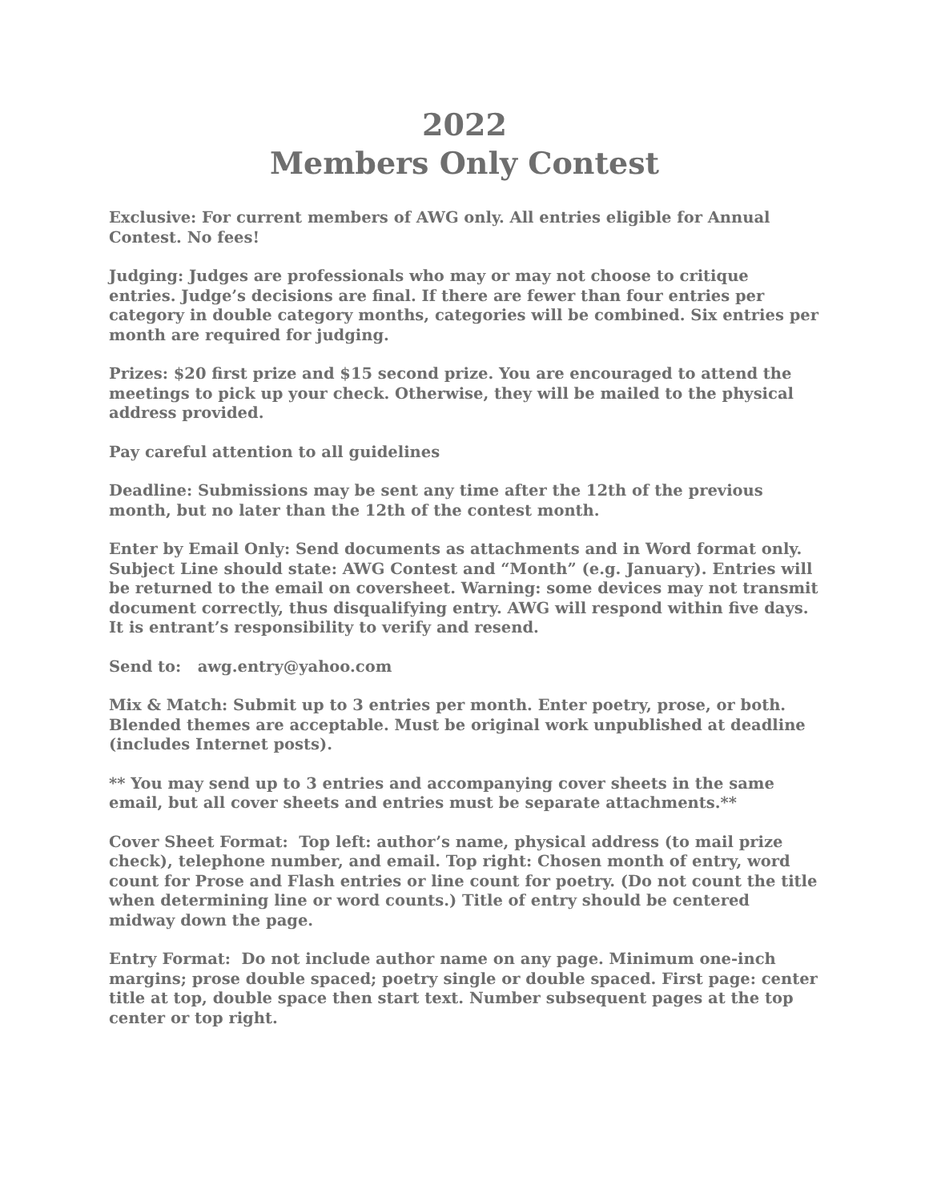2022
Members Only Contest
Exclusive: For current members of AWG only. All entries eligible for Annual Contest. No fees!
Judging: Judges are professionals who may or may not choose to critique entries. Judge’s decisions are final. If there are fewer than four entries per category in double category months, categories will be combined. Six entries per month are required for judging.
Prizes: $20 first prize and $15 second prize. You are encouraged to attend the meetings to pick up your check. Otherwise, they will be mailed to the physical address provided.
Pay careful attention to all guidelines
Deadline: Submissions may be sent any time after the 12th of the previous month, but no later than the 12th of the contest month.
Enter by Email Only: Send documents as attachments and in Word format only. Subject Line should state: AWG Contest and “Month” (e.g. January). Entries will be returned to the email on coversheet. Warning: some devices may not transmit document correctly, thus disqualifying entry. AWG will respond within five days. It is entrant’s responsibility to verify and resend.
Send to: awg.entry@yahoo.com
Mix & Match: Submit up to 3 entries per month. Enter poetry, prose, or both. Blended themes are acceptable. Must be original work unpublished at deadline (includes Internet posts).
** You may send up to 3 entries and accompanying cover sheets in the same email, but all cover sheets and entries must be separate attachments.**
Cover Sheet Format: Top left: author’s name, physical address (to mail prize check), telephone number, and email. Top right: Chosen month of entry, word count for Prose and Flash entries or line count for poetry. (Do not count the title when determining line or word counts.) Title of entry should be centered midway down the page.
Entry Format: Do not include author name on any page. Minimum one-inch margins; prose double spaced; poetry single or double spaced. First page: center title at top, double space then start text. Number subsequent pages at the top center or top right.